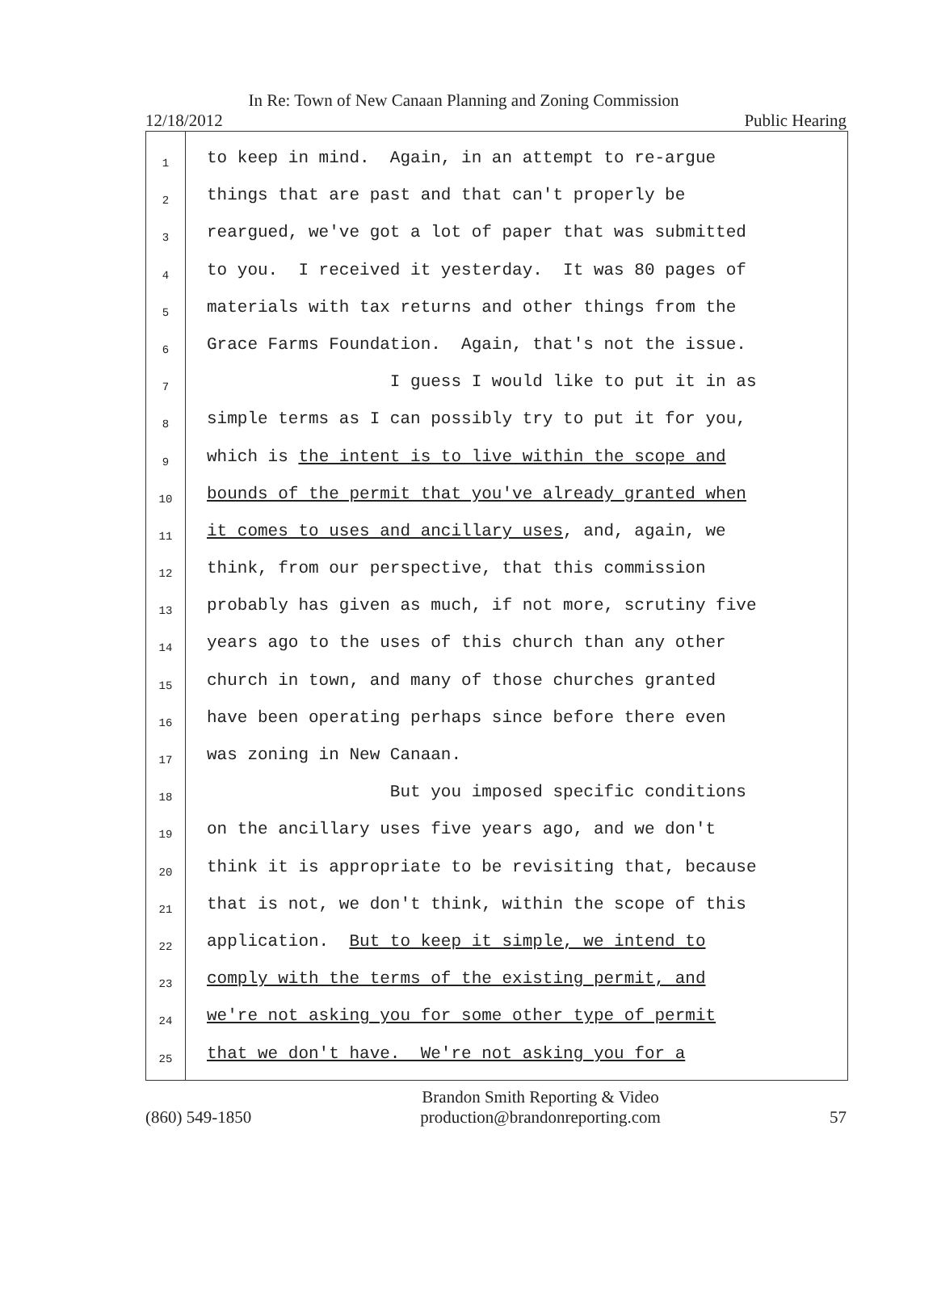In Re: Town of New Canaan Planning and Zoning Commission
12/18/2012 Public Hearing
1
2
3
4
5
6
7
8
9
10
11
12
13
14
15
16
17
18
19
20
21
22
23
24
25
to keep in mind. Again, in an attempt to re-argue
things that are past and that can't properly be
reargued, we've got a lot of paper that was submitted
to you. I received it yesterday. It was 80 pages of
materials with tax returns and other things from the
Grace Farms Foundation. Again, that's not the issue.
I guess I would like to put it in as
simple terms as I can possibly try to put it for you,
which is the intent is to live within the scope and
bounds of the permit that you've already granted when
it comes to uses and ancillary uses, and, again, we
think, from our perspective, that this commission
probably has given as much, if not more, scrutiny five
years ago to the uses of this church than any other
church in town, and many of those churches granted
have been operating perhaps since before there even
was zoning in New Canaan.
But you imposed specific conditions
on the ancillary uses five years ago, and we don't
think it is appropriate to be revisiting that, because
that is not, we don't think, within the scope of this
application. But to keep it simple, we intend to
comply with the terms of the existing permit, and
we're not asking you for some other type of permit
that we don't have. We're not asking you for a
(860) 549-1850
Brandon Smith Reporting & Video
production@brandonreporting.com
57